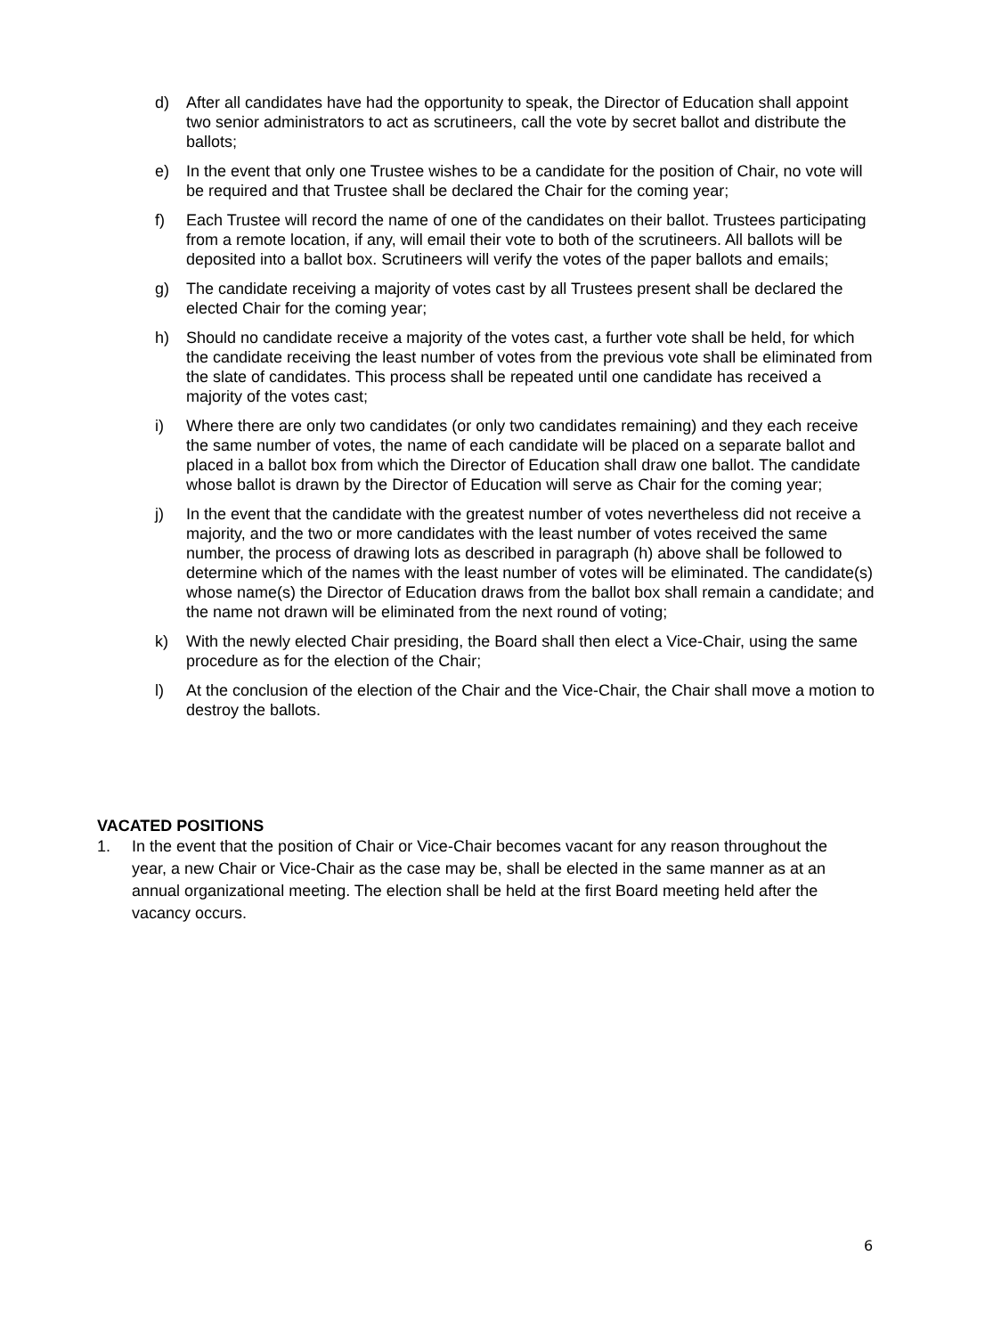d) After all candidates have had the opportunity to speak, the Director of Education shall appoint two senior administrators to act as scrutineers, call the vote by secret ballot and distribute the ballots;
e) In the event that only one Trustee wishes to be a candidate for the position of Chair, no vote will be required and that Trustee shall be declared the Chair for the coming year;
f) Each Trustee will record the name of one of the candidates on their ballot. Trustees participating from a remote location, if any, will email their vote to both of the scrutineers. All ballots will be deposited into a ballot box. Scrutineers will verify the votes of the paper ballots and emails;
g) The candidate receiving a majority of votes cast by all Trustees present shall be declared the elected Chair for the coming year;
h) Should no candidate receive a majority of the votes cast, a further vote shall be held, for which the candidate receiving the least number of votes from the previous vote shall be eliminated from the slate of candidates. This process shall be repeated until one candidate has received a majority of the votes cast;
i) Where there are only two candidates (or only two candidates remaining) and they each receive the same number of votes, the name of each candidate will be placed on a separate ballot and placed in a ballot box from which the Director of Education shall draw one ballot. The candidate whose ballot is drawn by the Director of Education will serve as Chair for the coming year;
j) In the event that the candidate with the greatest number of votes nevertheless did not receive a majority, and the two or more candidates with the least number of votes received the same number, the process of drawing lots as described in paragraph (h) above shall be followed to determine which of the names with the least number of votes will be eliminated. The candidate(s) whose name(s) the Director of Education draws from the ballot box shall remain a candidate; and the name not drawn will be eliminated from the next round of voting;
k) With the newly elected Chair presiding, the Board shall then elect a Vice-Chair, using the same procedure as for the election of the Chair;
l) At the conclusion of the election of the Chair and the Vice-Chair, the Chair shall move a motion to destroy the ballots.
VACATED POSITIONS
1. In the event that the position of Chair or Vice-Chair becomes vacant for any reason throughout the year, a new Chair or Vice-Chair as the case may be, shall be elected in the same manner as at an annual organizational meeting. The election shall be held at the first Board meeting held after the vacancy occurs.
6